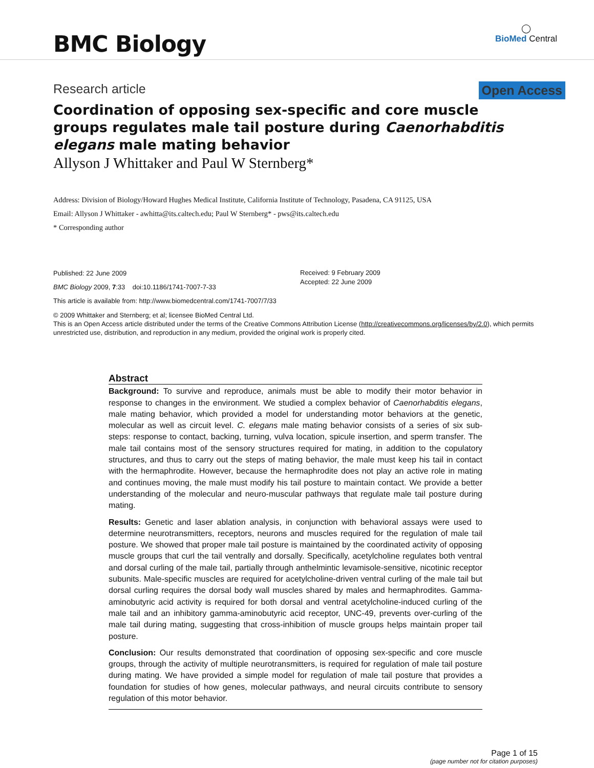BMC Biology
◯
BioMed Central
Research article Open Access
Coordination of opposing sex-specific and core muscle groups regulates male tail posture during Caenorhabditis elegans male mating behavior
Allyson J Whittaker and Paul W Sternberg*
Address: Division of Biology/Howard Hughes Medical Institute, California Institute of Technology, Pasadena, CA 91125, USA
Email: Allyson J Whittaker - awhitta@its.caltech.edu; Paul W Sternberg* - pws@its.caltech.edu
* Corresponding author
Published: 22 June 2009
BMC Biology 2009, 7:33 doi:10.1186/1741-7007-7-33
This article is available from: http://www.biomedcentral.com/1741-7007/7/33
Received: 9 February 2009
Accepted: 22 June 2009
© 2009 Whittaker and Sternberg; et al; licensee BioMed Central Ltd.
This is an Open Access article distributed under the terms of the Creative Commons Attribution License (http://creativecommons.org/licenses/by/2.0), which permits unrestricted use, distribution, and reproduction in any medium, provided the original work is properly cited.
Abstract
Background: To survive and reproduce, animals must be able to modify their motor behavior in response to changes in the environment. We studied a complex behavior of Caenorhabditis elegans, male mating behavior, which provided a model for understanding motor behaviors at the genetic, molecular as well as circuit level. C. elegans male mating behavior consists of a series of six sub-steps: response to contact, backing, turning, vulva location, spicule insertion, and sperm transfer. The male tail contains most of the sensory structures required for mating, in addition to the copulatory structures, and thus to carry out the steps of mating behavior, the male must keep his tail in contact with the hermaphrodite. However, because the hermaphrodite does not play an active role in mating and continues moving, the male must modify his tail posture to maintain contact. We provide a better understanding of the molecular and neuro-muscular pathways that regulate male tail posture during mating.
Results: Genetic and laser ablation analysis, in conjunction with behavioral assays were used to determine neurotransmitters, receptors, neurons and muscles required for the regulation of male tail posture. We showed that proper male tail posture is maintained by the coordinated activity of opposing muscle groups that curl the tail ventrally and dorsally. Specifically, acetylcholine regulates both ventral and dorsal curling of the male tail, partially through anthelmintic levamisole-sensitive, nicotinic receptor subunits. Male-specific muscles are required for acetylcholine-driven ventral curling of the male tail but dorsal curling requires the dorsal body wall muscles shared by males and hermaphrodites. Gamma-aminobutyric acid activity is required for both dorsal and ventral acetylcholine-induced curling of the male tail and an inhibitory gamma-aminobutyric acid receptor, UNC-49, prevents over-curling of the male tail during mating, suggesting that cross-inhibition of muscle groups helps maintain proper tail posture.
Conclusion: Our results demonstrated that coordination of opposing sex-specific and core muscle groups, through the activity of multiple neurotransmitters, is required for regulation of male tail posture during mating. We have provided a simple model for regulation of male tail posture that provides a foundation for studies of how genes, molecular pathways, and neural circuits contribute to sensory regulation of this motor behavior.
Page 1 of 15
(page number not for citation purposes)